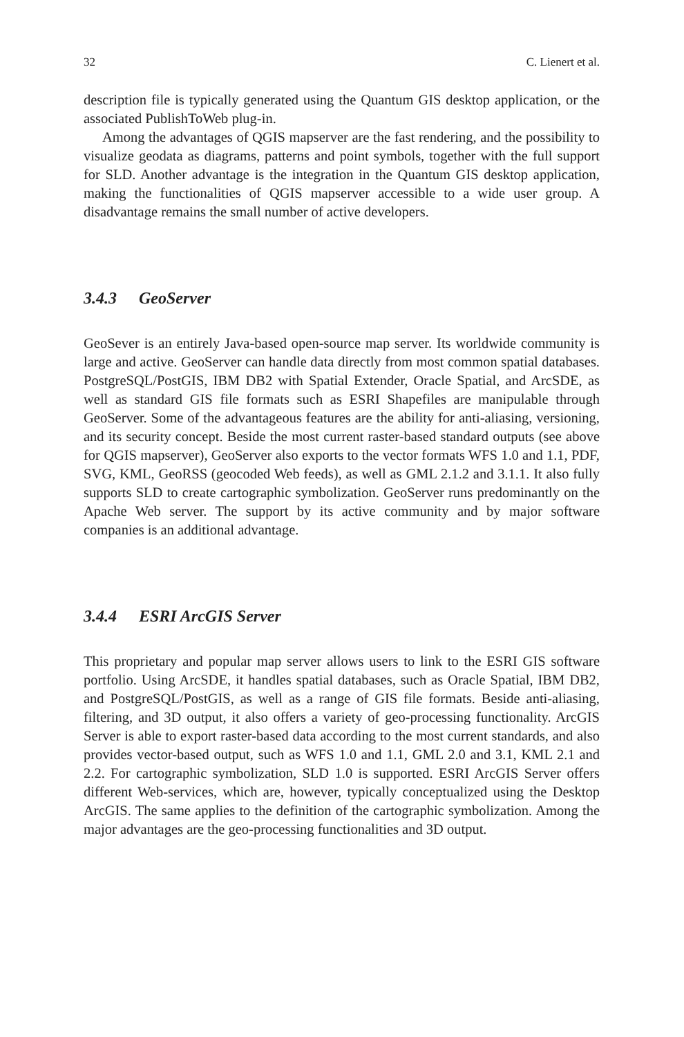32 C. Lienert et al.
description file is typically generated using the Quantum GIS desktop application, or the associated PublishToWeb plug-in.
Among the advantages of QGIS mapserver are the fast rendering, and the possibility to visualize geodata as diagrams, patterns and point symbols, together with the full support for SLD. Another advantage is the integration in the Quantum GIS desktop application, making the functionalities of QGIS mapserver accessible to a wide user group. A disadvantage remains the small number of active developers.
3.4.3 GeoServer
GeoSever is an entirely Java-based open-source map server. Its worldwide community is large and active. GeoServer can handle data directly from most common spatial databases. PostgreSQL/PostGIS, IBM DB2 with Spatial Extender, Oracle Spatial, and ArcSDE, as well as standard GIS file formats such as ESRI Shapefiles are manipulable through GeoServer. Some of the advantageous features are the ability for anti-aliasing, versioning, and its security concept. Beside the most current raster-based standard outputs (see above for QGIS mapserver), GeoServer also exports to the vector formats WFS 1.0 and 1.1, PDF, SVG, KML, GeoRSS (geocoded Web feeds), as well as GML 2.1.2 and 3.1.1. It also fully supports SLD to create cartographic symbolization. GeoServer runs predominantly on the Apache Web server. The support by its active community and by major software companies is an additional advantage.
3.4.4 ESRI ArcGIS Server
This proprietary and popular map server allows users to link to the ESRI GIS software portfolio. Using ArcSDE, it handles spatial databases, such as Oracle Spatial, IBM DB2, and PostgreSQL/PostGIS, as well as a range of GIS file formats. Beside anti-aliasing, filtering, and 3D output, it also offers a variety of geo-processing functionality. ArcGIS Server is able to export raster-based data according to the most current standards, and also provides vector-based output, such as WFS 1.0 and 1.1, GML 2.0 and 3.1, KML 2.1 and 2.2. For cartographic symbolization, SLD 1.0 is supported. ESRI ArcGIS Server offers different Web-services, which are, however, typically conceptualized using the Desktop ArcGIS. The same applies to the definition of the cartographic symbolization. Among the major advantages are the geo-processing functionalities and 3D output.